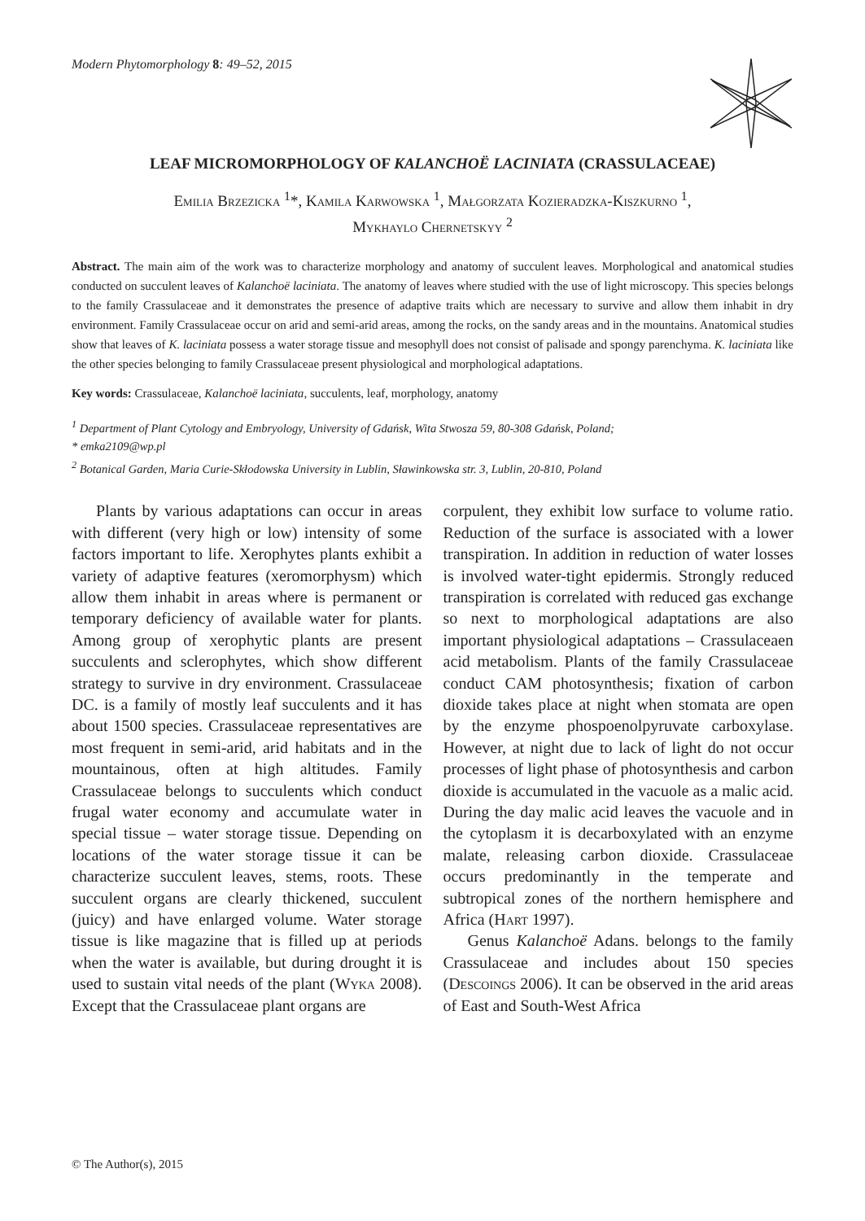Modern Phytomorphology 8: 49–52, 2015
LEAF MICROMORPHOLOGY OF KALANCHOË LACINIATA (CRASSULACEAE)
Emilia Brzezicka <sup>1</sup>*, Kamila Karwowska <sup>1</sup>, Małgorzata Kozieradzka-Kiszkurno <sup>1</sup>,
Mykhaylo Chernetskyy <sup>2</sup>
Abstract. The main aim of the work was to characterize morphology and anatomy of succulent leaves. Morphological and anatomical studies conducted on succulent leaves of Kalanchoë laciniata. The anatomy of leaves where studied with the use of light microscopy. This species belongs to the family Crassulaceae and it demonstrates the presence of adaptive traits which are necessary to survive and allow them inhabit in dry environment. Family Crassulaceae occur on arid and semi-arid areas, among the rocks, on the sandy areas and in the mountains. Anatomical studies show that leaves of K. laciniata possess a water storage tissue and mesophyll does not consist of palisade and spongy parenchyma. K. laciniata like the other species belonging to family Crassulaceae present physiological and morphological adaptations.
Key words: Crassulaceae, Kalanchoë laciniata, succulents, leaf, morphology, anatomy
<sup>1</sup> Department of Plant Cytology and Embryology, University of Gdańsk, Wita Stwosza 59, 80-308 Gdańsk, Poland;
* emka2109@wp.pl
<sup>2</sup> Botanical Garden, Maria Curie-Skłodowska University in Lublin, Sławinkowska str. 3, Lublin, 20-810, Poland
Plants by various adaptations can occur in areas with different (very high or low) intensity of some factors important to life. Xerophytes plants exhibit a variety of adaptive features (xeromorphysm) which allow them inhabit in areas where is permanent or temporary deficiency of available water for plants. Among group of xerophytic plants are present succulents and sclerophytes, which show different strategy to survive in dry environment. Crassulaceae DC. is a family of mostly leaf succulents and it has about 1500 species. Crassulaceae representatives are most frequent in semi-arid, arid habitats and in the mountainous, often at high altitudes. Family Crassulaceae belongs to succulents which conduct frugal water economy and accumulate water in special tissue – water storage tissue. Depending on locations of the water storage tissue it can be characterize succulent leaves, stems, roots. These succulent organs are clearly thickened, succulent (juicy) and have enlarged volume. Water storage tissue is like magazine that is filled up at periods when the water is available, but during drought it is used to sustain vital needs of the plant (Wyka 2008). Except that the Crassulaceae plant organs are
corpulent, they exhibit low surface to volume ratio. Reduction of the surface is associated with a lower transpiration. In addition in reduction of water losses is involved water-tight epidermis. Strongly reduced transpiration is correlated with reduced gas exchange so next to morphological adaptations are also important physiological adaptations – Crassulaceaen acid metabolism. Plants of the family Crassulaceae conduct CAM photosynthesis; fixation of carbon dioxide takes place at night when stomata are open by the enzyme phospoenolpyruvate carboxylase. However, at night due to lack of light do not occur processes of light phase of photosynthesis and carbon dioxide is accumulated in the vacuole as a malic acid. During the day malic acid leaves the vacuole and in the cytoplasm it is decarboxylated with an enzyme malate, releasing carbon dioxide. Crassulaceae occurs predominantly in the temperate and subtropical zones of the northern hemisphere and Africa (Hart 1997).
Genus Kalanchoë Adans. belongs to the family Crassulaceae and includes about 150 species (Descoings 2006). It can be observed in the arid areas of East and South-West Africa
© The Author(s), 2015